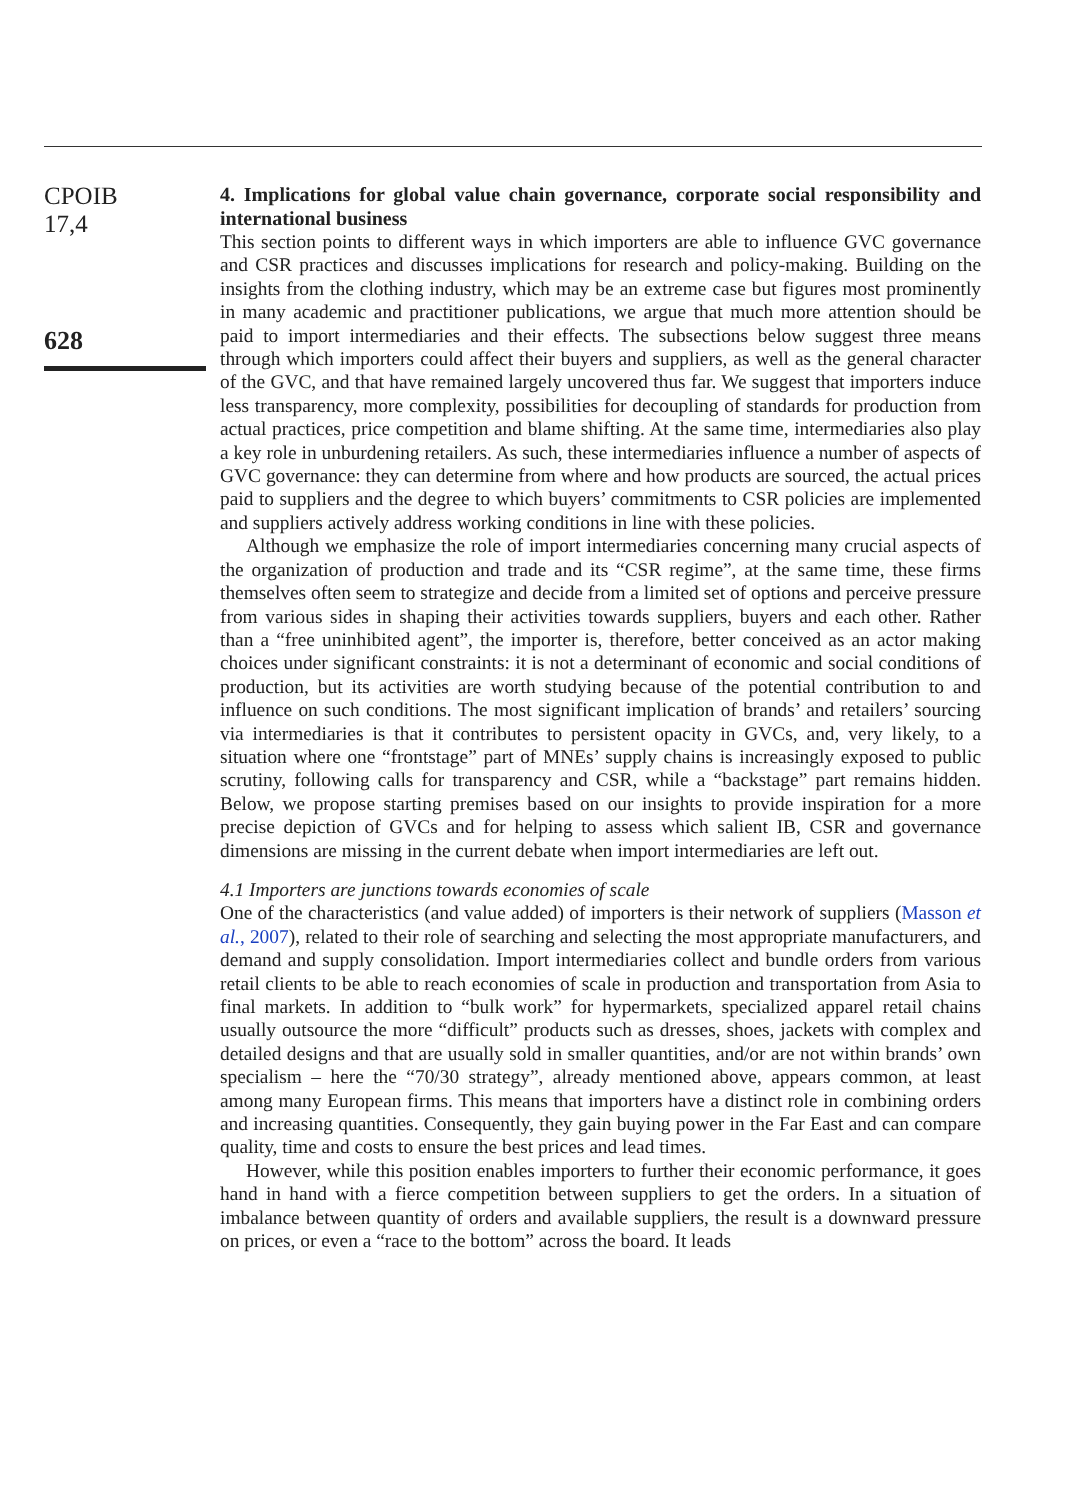CPOIB
17,4
628
4. Implications for global value chain governance, corporate social responsibility and international business
This section points to different ways in which importers are able to influence GVC governance and CSR practices and discusses implications for research and policy-making. Building on the insights from the clothing industry, which may be an extreme case but figures most prominently in many academic and practitioner publications, we argue that much more attention should be paid to import intermediaries and their effects. The subsections below suggest three means through which importers could affect their buyers and suppliers, as well as the general character of the GVC, and that have remained largely uncovered thus far. We suggest that importers induce less transparency, more complexity, possibilities for decoupling of standards for production from actual practices, price competition and blame shifting. At the same time, intermediaries also play a key role in unburdening retailers. As such, these intermediaries influence a number of aspects of GVC governance: they can determine from where and how products are sourced, the actual prices paid to suppliers and the degree to which buyers’ commitments to CSR policies are implemented and suppliers actively address working conditions in line with these policies.
Although we emphasize the role of import intermediaries concerning many crucial aspects of the organization of production and trade and its “CSR regime”, at the same time, these firms themselves often seem to strategize and decide from a limited set of options and perceive pressure from various sides in shaping their activities towards suppliers, buyers and each other. Rather than a “free uninhibited agent”, the importer is, therefore, better conceived as an actor making choices under significant constraints: it is not a determinant of economic and social conditions of production, but its activities are worth studying because of the potential contribution to and influence on such conditions. The most significant implication of brands’ and retailers’ sourcing via intermediaries is that it contributes to persistent opacity in GVCs, and, very likely, to a situation where one “frontstage” part of MNEs’ supply chains is increasingly exposed to public scrutiny, following calls for transparency and CSR, while a “backstage” part remains hidden. Below, we propose starting premises based on our insights to provide inspiration for a more precise depiction of GVCs and for helping to assess which salient IB, CSR and governance dimensions are missing in the current debate when import intermediaries are left out.
4.1 Importers are junctions towards economies of scale
One of the characteristics (and value added) of importers is their network of suppliers (Masson et al., 2007), related to their role of searching and selecting the most appropriate manufacturers, and demand and supply consolidation. Import intermediaries collect and bundle orders from various retail clients to be able to reach economies of scale in production and transportation from Asia to final markets. In addition to “bulk work” for hypermarkets, specialized apparel retail chains usually outsource the more “difficult” products such as dresses, shoes, jackets with complex and detailed designs and that are usually sold in smaller quantities, and/or are not within brands’ own specialism – here the “70/30 strategy”, already mentioned above, appears common, at least among many European firms. This means that importers have a distinct role in combining orders and increasing quantities. Consequently, they gain buying power in the Far East and can compare quality, time and costs to ensure the best prices and lead times.
However, while this position enables importers to further their economic performance, it goes hand in hand with a fierce competition between suppliers to get the orders. In a situation of imbalance between quantity of orders and available suppliers, the result is a downward pressure on prices, or even a “race to the bottom” across the board. It leads